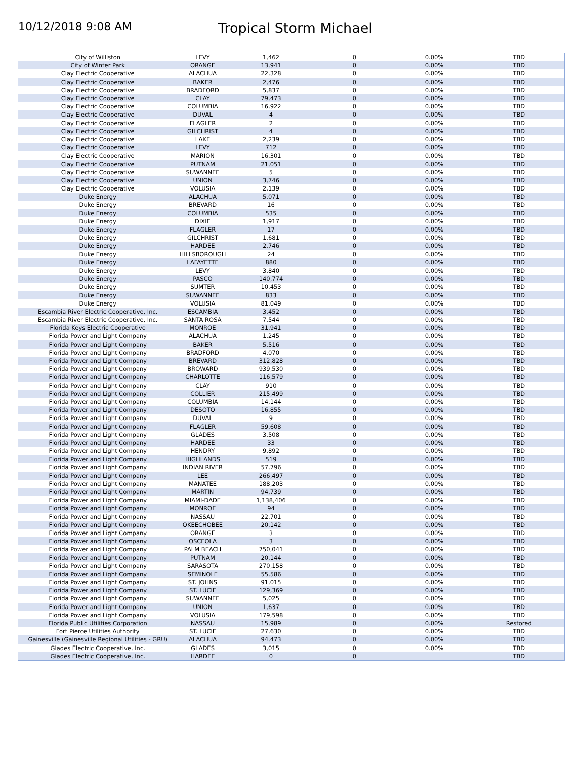10/12/2018 9:08 AM
Tropical Storm Michael
| City of Williston | LEVY | 1,462 | 0 | 0.00% | TBD |
| City of Winter Park | ORANGE | 13,941 | 0 | 0.00% | TBD |
| Clay Electric Cooperative | ALACHUA | 22,328 | 0 | 0.00% | TBD |
| Clay Electric Cooperative | BAKER | 2,476 | 0 | 0.00% | TBD |
| Clay Electric Cooperative | BRADFORD | 5,837 | 0 | 0.00% | TBD |
| Clay Electric Cooperative | CLAY | 79,473 | 0 | 0.00% | TBD |
| Clay Electric Cooperative | COLUMBIA | 16,922 | 0 | 0.00% | TBD |
| Clay Electric Cooperative | DUVAL | 4 | 0 | 0.00% | TBD |
| Clay Electric Cooperative | FLAGLER | 2 | 0 | 0.00% | TBD |
| Clay Electric Cooperative | GILCHRIST | 4 | 0 | 0.00% | TBD |
| Clay Electric Cooperative | LAKE | 2,239 | 0 | 0.00% | TBD |
| Clay Electric Cooperative | LEVY | 712 | 0 | 0.00% | TBD |
| Clay Electric Cooperative | MARION | 16,301 | 0 | 0.00% | TBD |
| Clay Electric Cooperative | PUTNAM | 21,051 | 0 | 0.00% | TBD |
| Clay Electric Cooperative | SUWANNEE | 5 | 0 | 0.00% | TBD |
| Clay Electric Cooperative | UNION | 3,746 | 0 | 0.00% | TBD |
| Clay Electric Cooperative | VOLUSIA | 2,139 | 0 | 0.00% | TBD |
| Duke Energy | ALACHUA | 5,071 | 0 | 0.00% | TBD |
| Duke Energy | BREVARD | 16 | 0 | 0.00% | TBD |
| Duke Energy | COLUMBIA | 535 | 0 | 0.00% | TBD |
| Duke Energy | DIXIE | 1,917 | 0 | 0.00% | TBD |
| Duke Energy | FLAGLER | 17 | 0 | 0.00% | TBD |
| Duke Energy | GILCHRIST | 1,681 | 0 | 0.00% | TBD |
| Duke Energy | HARDEE | 2,746 | 0 | 0.00% | TBD |
| Duke Energy | HILLSBOROUGH | 24 | 0 | 0.00% | TBD |
| Duke Energy | LAFAYETTE | 880 | 0 | 0.00% | TBD |
| Duke Energy | LEVY | 3,840 | 0 | 0.00% | TBD |
| Duke Energy | PASCO | 140,774 | 0 | 0.00% | TBD |
| Duke Energy | SUMTER | 10,453 | 0 | 0.00% | TBD |
| Duke Energy | SUWANNEE | 833 | 0 | 0.00% | TBD |
| Duke Energy | VOLUSIA | 81,049 | 0 | 0.00% | TBD |
| Escambia River Electric Cooperative, Inc. | ESCAMBIA | 3,452 | 0 | 0.00% | TBD |
| Escambia River Electric Cooperative, Inc. | SANTA ROSA | 7,544 | 0 | 0.00% | TBD |
| Florida Keys Electric Cooperative | MONROE | 31,941 | 0 | 0.00% | TBD |
| Florida Power and Light Company | ALACHUA | 1,245 | 0 | 0.00% | TBD |
| Florida Power and Light Company | BAKER | 5,516 | 0 | 0.00% | TBD |
| Florida Power and Light Company | BRADFORD | 4,070 | 0 | 0.00% | TBD |
| Florida Power and Light Company | BREVARD | 312,828 | 0 | 0.00% | TBD |
| Florida Power and Light Company | BROWARD | 939,530 | 0 | 0.00% | TBD |
| Florida Power and Light Company | CHARLOTTE | 116,579 | 0 | 0.00% | TBD |
| Florida Power and Light Company | CLAY | 910 | 0 | 0.00% | TBD |
| Florida Power and Light Company | COLLIER | 215,499 | 0 | 0.00% | TBD |
| Florida Power and Light Company | COLUMBIA | 14,144 | 0 | 0.00% | TBD |
| Florida Power and Light Company | DESOTO | 16,855 | 0 | 0.00% | TBD |
| Florida Power and Light Company | DUVAL | 9 | 0 | 0.00% | TBD |
| Florida Power and Light Company | FLAGLER | 59,608 | 0 | 0.00% | TBD |
| Florida Power and Light Company | GLADES | 3,508 | 0 | 0.00% | TBD |
| Florida Power and Light Company | HARDEE | 33 | 0 | 0.00% | TBD |
| Florida Power and Light Company | HENDRY | 9,892 | 0 | 0.00% | TBD |
| Florida Power and Light Company | HIGHLANDS | 519 | 0 | 0.00% | TBD |
| Florida Power and Light Company | INDIAN RIVER | 57,796 | 0 | 0.00% | TBD |
| Florida Power and Light Company | LEE | 266,497 | 0 | 0.00% | TBD |
| Florida Power and Light Company | MANATEE | 188,203 | 0 | 0.00% | TBD |
| Florida Power and Light Company | MARTIN | 94,739 | 0 | 0.00% | TBD |
| Florida Power and Light Company | MIAMI-DADE | 1,138,406 | 0 | 0.00% | TBD |
| Florida Power and Light Company | MONROE | 94 | 0 | 0.00% | TBD |
| Florida Power and Light Company | NASSAU | 22,701 | 0 | 0.00% | TBD |
| Florida Power and Light Company | OKEECHOBEE | 20,142 | 0 | 0.00% | TBD |
| Florida Power and Light Company | ORANGE | 3 | 0 | 0.00% | TBD |
| Florida Power and Light Company | OSCEOLA | 3 | 0 | 0.00% | TBD |
| Florida Power and Light Company | PALM BEACH | 750,041 | 0 | 0.00% | TBD |
| Florida Power and Light Company | PUTNAM | 20,144 | 0 | 0.00% | TBD |
| Florida Power and Light Company | SARASOTA | 270,158 | 0 | 0.00% | TBD |
| Florida Power and Light Company | SEMINOLE | 55,586 | 0 | 0.00% | TBD |
| Florida Power and Light Company | ST. JOHNS | 91,015 | 0 | 0.00% | TBD |
| Florida Power and Light Company | ST. LUCIE | 129,369 | 0 | 0.00% | TBD |
| Florida Power and Light Company | SUWANNEE | 5,025 | 0 | 0.00% | TBD |
| Florida Power and Light Company | UNION | 1,637 | 0 | 0.00% | TBD |
| Florida Power and Light Company | VOLUSIA | 179,598 | 0 | 0.00% | TBD |
| Florida Public Utilities Corporation | NASSAU | 15,989 | 0 | 0.00% | Restored |
| Fort Pierce Utilities Authority | ST. LUCIE | 27,630 | 0 | 0.00% | TBD |
| Gainesville (Gainesville Regional Utilities - GRU) | ALACHUA | 94,473 | 0 | 0.00% | TBD |
| Glades Electric Cooperative, Inc. | GLADES | 3,015 | 0 | 0.00% | TBD |
| Glades Electric Cooperative, Inc. | HARDEE | 0 | 0 | | TBD |